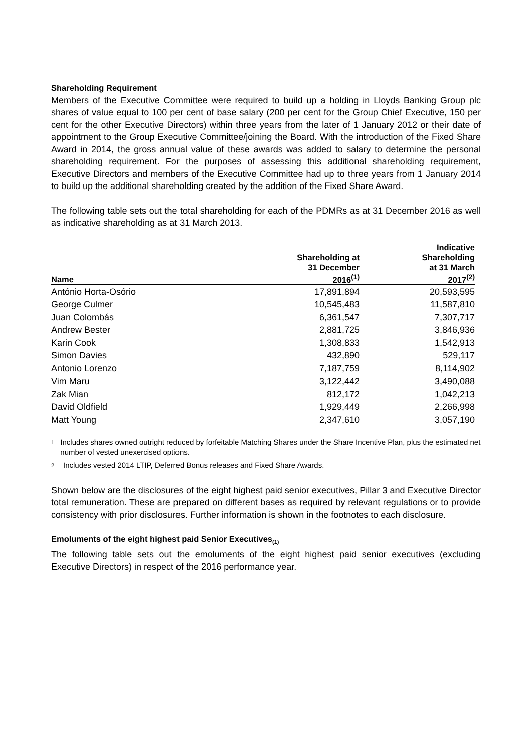Shareholding Requirement
Members of the Executive Committee were required to build up a holding in Lloyds Banking Group plc shares of value equal to 100 per cent of base salary (200 per cent for the Group Chief Executive, 150 per cent for the other Executive Directors) within three years from the later of 1 January 2012 or their date of appointment to the Group Executive Committee/joining the Board. With the introduction of the Fixed Share Award in 2014, the gross annual value of these awards was added to salary to determine the personal shareholding requirement. For the purposes of assessing this additional shareholding requirement, Executive Directors and members of the Executive Committee had up to three years from 1 January 2014 to build up the additional shareholding created by the addition of the Fixed Share Award.
The following table sets out the total shareholding for each of the PDMRs as at 31 December 2016 as well as indicative shareholding as at 31 March 2013.
| Name | Shareholding at 31 December 2016<sup>(1)</sup> | Indicative Shareholding at 31 March 2017<sup>(2)</sup> |
| --- | --- | --- |
| António Horta-Osório | 17,891,894 | 20,593,595 |
| George Culmer | 10,545,483 | 11,587,810 |
| Juan Colombás | 6,361,547 | 7,307,717 |
| Andrew Bester | 2,881,725 | 3,846,936 |
| Karin Cook | 1,308,833 | 1,542,913 |
| Simon Davies | 432,890 | 529,117 |
| Antonio Lorenzo | 7,187,759 | 8,114,902 |
| Vim Maru | 3,122,442 | 3,490,088 |
| Zak Mian | 812,172 | 1,042,213 |
| David Oldfield | 1,929,449 | 2,266,998 |
| Matt Young | 2,347,610 | 3,057,190 |
1 Includes shares owned outright reduced by forfeitable Matching Shares under the Share Incentive Plan, plus the estimated net number of vested unexercised options.
2 Includes vested 2014 LTIP, Deferred Bonus releases and Fixed Share Awards.
Shown below are the disclosures of the eight highest paid senior executives, Pillar 3 and Executive Director total remuneration. These are prepared on different bases as required by relevant regulations or to provide consistency with prior disclosures. Further information is shown in the footnotes to each disclosure.
Emoluments of the eight highest paid Senior Executives<sub>(1)</sub>
The following table sets out the emoluments of the eight highest paid senior executives (excluding Executive Directors) in respect of the 2016 performance year.